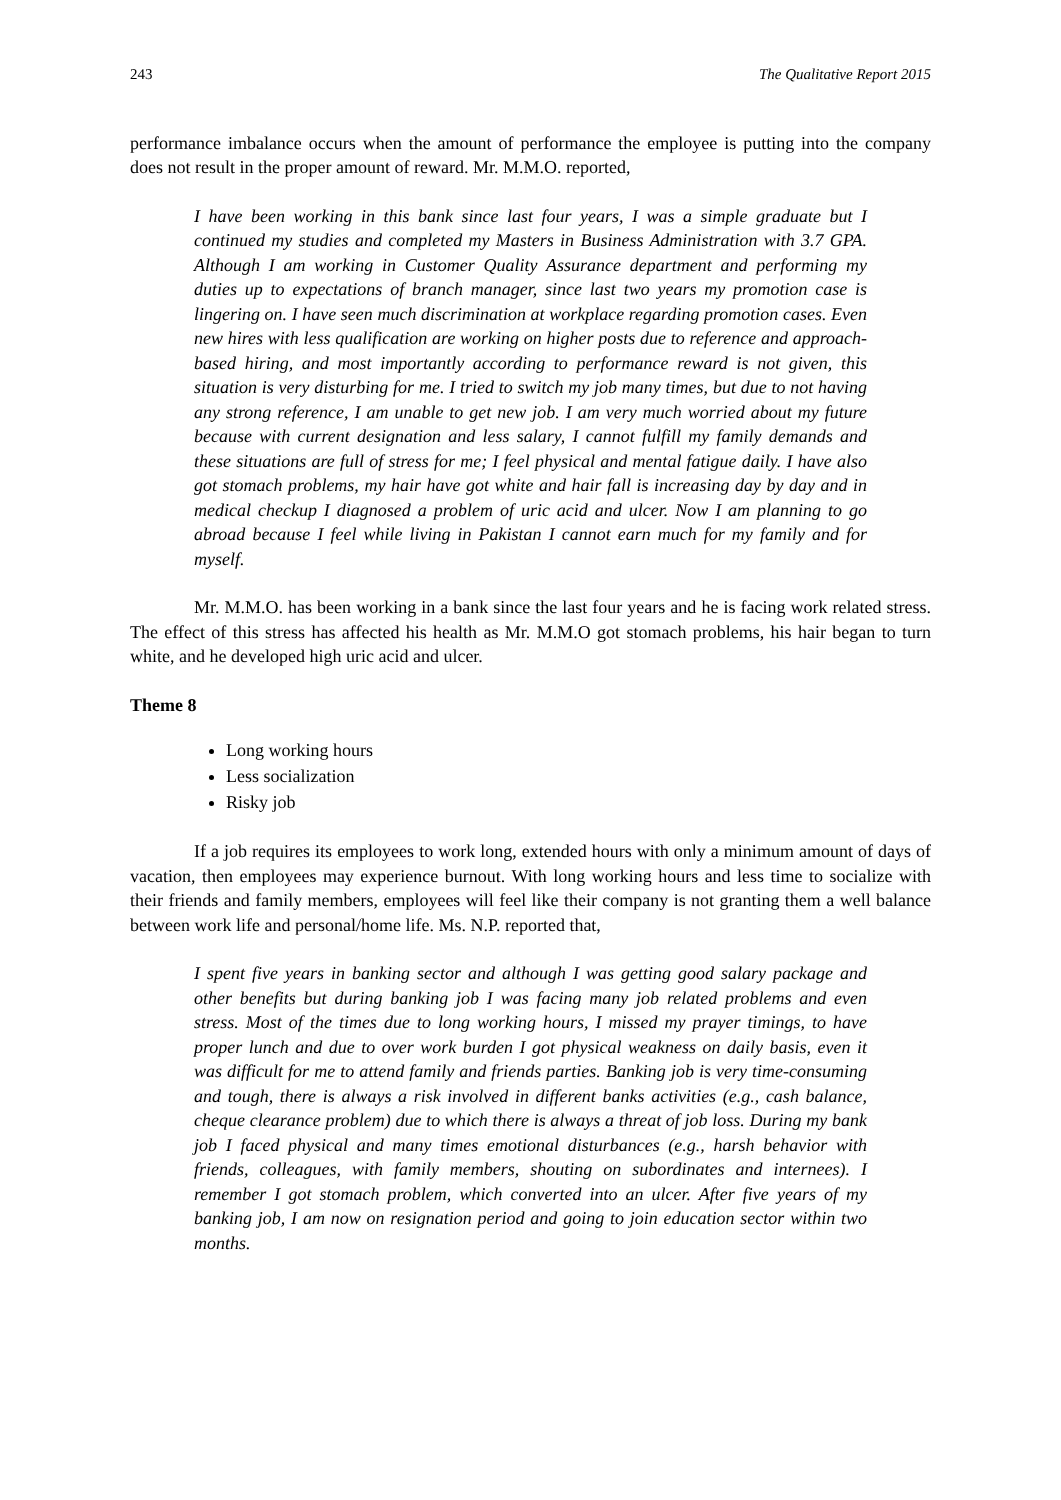243 The Qualitative Report 2015
performance imbalance occurs when the amount of performance the employee is putting into the company does not result in the proper amount of reward. Mr. M.M.O. reported,
I have been working in this bank since last four years, I was a simple graduate but I continued my studies and completed my Masters in Business Administration with 3.7 GPA. Although I am working in Customer Quality Assurance department and performing my duties up to expectations of branch manager, since last two years my promotion case is lingering on. I have seen much discrimination at workplace regarding promotion cases. Even new hires with less qualification are working on higher posts due to reference and approach-based hiring, and most importantly according to performance reward is not given, this situation is very disturbing for me. I tried to switch my job many times, but due to not having any strong reference, I am unable to get new job. I am very much worried about my future because with current designation and less salary, I cannot fulfill my family demands and these situations are full of stress for me; I feel physical and mental fatigue daily. I have also got stomach problems, my hair have got white and hair fall is increasing day by day and in medical checkup I diagnosed a problem of uric acid and ulcer. Now I am planning to go abroad because I feel while living in Pakistan I cannot earn much for my family and for myself.
Mr. M.M.O. has been working in a bank since the last four years and he is facing work related stress. The effect of this stress has affected his health as Mr. M.M.O got stomach problems, his hair began to turn white, and he developed high uric acid and ulcer.
Theme 8
Long working hours
Less socialization
Risky job
If a job requires its employees to work long, extended hours with only a minimum amount of days of vacation, then employees may experience burnout. With long working hours and less time to socialize with their friends and family members, employees will feel like their company is not granting them a well balance between work life and personal/home life. Ms. N.P. reported that,
I spent five years in banking sector and although I was getting good salary package and other benefits but during banking job I was facing many job related problems and even stress. Most of the times due to long working hours, I missed my prayer timings, to have proper lunch and due to over work burden I got physical weakness on daily basis, even it was difficult for me to attend family and friends parties. Banking job is very time-consuming and tough, there is always a risk involved in different banks activities (e.g., cash balance, cheque clearance problem) due to which there is always a threat of job loss. During my bank job I faced physical and many times emotional disturbances (e.g., harsh behavior with friends, colleagues, with family members, shouting on subordinates and internees). I remember I got stomach problem, which converted into an ulcer. After five years of my banking job, I am now on resignation period and going to join education sector within two months.